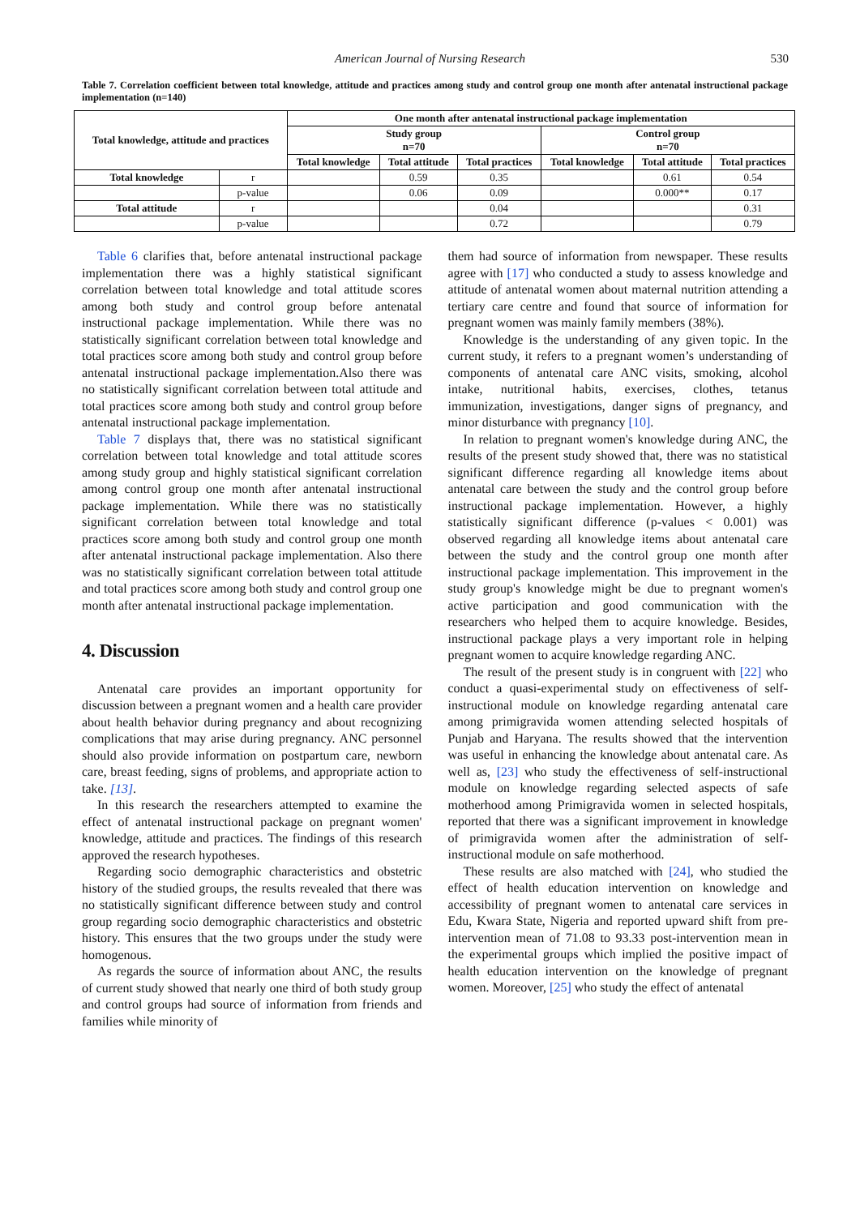American Journal of Nursing Research
530
Table 7. Correlation coefficient between total knowledge, attitude and practices among study and control group one month after antenatal instructional package implementation (n=140)
| Total knowledge, attitude and practices | | One month after antenatal instructional package implementation | | | | | |
| --- | --- | --- | --- | --- | --- | --- | --- |
| | | Study group n=70 | | | Control group n=70 | | |
| | | Total knowledge | Total attitude | Total practices | Total knowledge | Total attitude | Total practices |
| Total knowledge | r | | 0.59 | 0.35 | | 0.61 | 0.54 |
| | p-value | | 0.06 | 0.09 | | 0.000** | 0.17 |
| Total attitude | r | | | 0.04 | | | 0.31 |
| | p-value | | | 0.72 | | | 0.79 |
Table 6 clarifies that, before antenatal instructional package implementation there was a highly statistical significant correlation between total knowledge and total attitude scores among both study and control group before antenatal instructional package implementation. While there was no statistically significant correlation between total knowledge and total practices score among both study and control group before antenatal instructional package implementation.Also there was no statistically significant correlation between total attitude and total practices score among both study and control group before antenatal instructional package implementation.
Table 7 displays that, there was no statistical significant correlation between total knowledge and total attitude scores among study group and highly statistical significant correlation among control group one month after antenatal instructional package implementation. While there was no statistically significant correlation between total knowledge and total practices score among both study and control group one month after antenatal instructional package implementation. Also there was no statistically significant correlation between total attitude and total practices score among both study and control group one month after antenatal instructional package implementation.
4. Discussion
Antenatal care provides an important opportunity for discussion between a pregnant women and a health care provider about health behavior during pregnancy and about recognizing complications that may arise during pregnancy. ANC personnel should also provide information on postpartum care, newborn care, breast feeding, signs of problems, and appropriate action to take. [13].
In this research the researchers attempted to examine the effect of antenatal instructional package on pregnant women' knowledge, attitude and practices. The findings of this research approved the research hypotheses.
Regarding socio demographic characteristics and obstetric history of the studied groups, the results revealed that there was no statistically significant difference between study and control group regarding socio demographic characteristics and obstetric history. This ensures that the two groups under the study were homogenous.
As regards the source of information about ANC, the results of current study showed that nearly one third of both study group and control groups had source of information from friends and families while minority of
them had source of information from newspaper. These results agree with [17] who conducted a study to assess knowledge and attitude of antenatal women about maternal nutrition attending a tertiary care centre and found that source of information for pregnant women was mainly family members (38%).
Knowledge is the understanding of any given topic. In the current study, it refers to a pregnant women’s understanding of components of antenatal care ANC visits, smoking, alcohol intake, nutritional habits, exercises, clothes, tetanus immunization, investigations, danger signs of pregnancy, and minor disturbance with pregnancy [10].
In relation to pregnant women's knowledge during ANC, the results of the present study showed that, there was no statistical significant difference regarding all knowledge items about antenatal care between the study and the control group before instructional package implementation. However, a highly statistically significant difference (p-values < 0.001) was observed regarding all knowledge items about antenatal care between the study and the control group one month after instructional package implementation. This improvement in the study group's knowledge might be due to pregnant women's active participation and good communication with the researchers who helped them to acquire knowledge. Besides, instructional package plays a very important role in helping pregnant women to acquire knowledge regarding ANC.
The result of the present study is in congruent with [22] who conduct a quasi-experimental study on effectiveness of self-instructional module on knowledge regarding antenatal care among primigravida women attending selected hospitals of Punjab and Haryana. The results showed that the intervention was useful in enhancing the knowledge about antenatal care. As well as, [23] who study the effectiveness of self-instructional module on knowledge regarding selected aspects of safe motherhood among Primigravida women in selected hospitals, reported that there was a significant improvement in knowledge of primigravida women after the administration of self-instructional module on safe motherhood.
These results are also matched with [24], who studied the effect of health education intervention on knowledge and accessibility of pregnant women to antenatal care services in Edu, Kwara State, Nigeria and reported upward shift from pre-intervention mean of 71.08 to 93.33 post-intervention mean in the experimental groups which implied the positive impact of health education intervention on the knowledge of pregnant women. Moreover, [25] who study the effect of antenatal